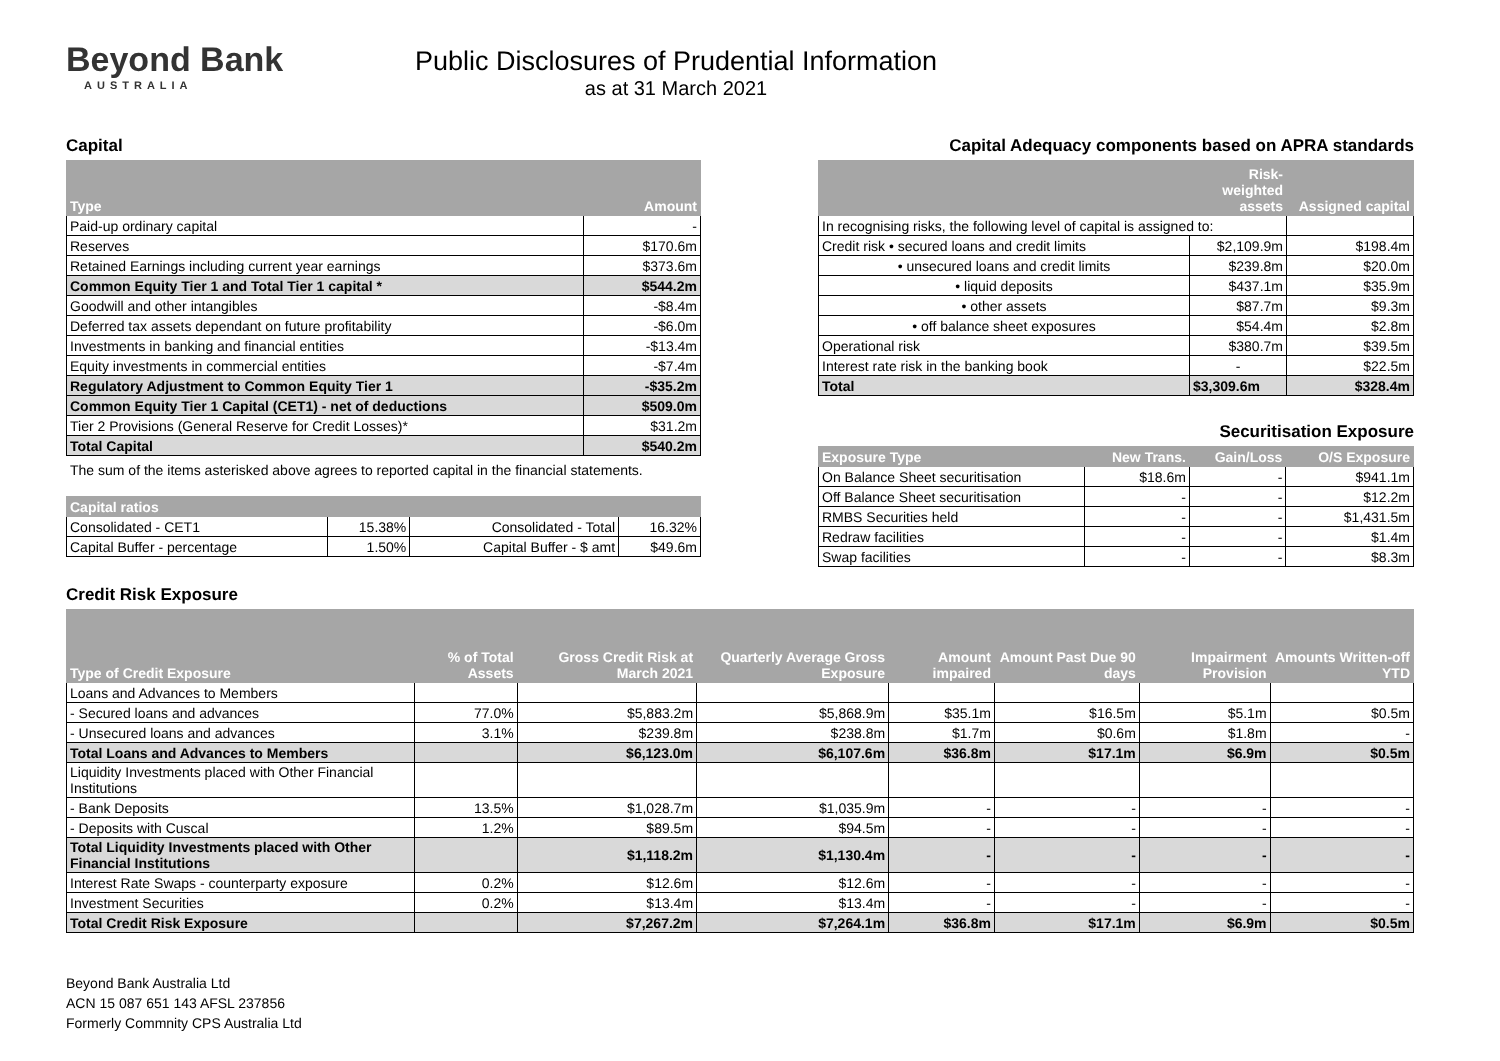Beyond Bank
AUSTRALIA
Public Disclosures of Prudential Information
as at 31 March 2021
Capital
| Type | Amount |
| --- | --- |
| Paid-up ordinary capital | - |
| Reserves | $170.6m |
| Retained Earnings including current year earnings | $373.6m |
| Common Equity Tier 1 and Total Tier 1 capital * | $544.2m |
| Goodwill and other intangibles | -$8.4m |
| Deferred tax assets dependant on future profitability | -$6.0m |
| Investments in banking and financial entities | -$13.4m |
| Equity investments in commercial entities | -$7.4m |
| Regulatory Adjustment to Common Equity Tier 1 | -$35.2m |
| Common Equity Tier 1 Capital (CET1) - net of deductions | $509.0m |
| Tier 2 Provisions (General Reserve for Credit Losses)* | $31.2m |
| Total Capital | $540.2m |
The sum of the items asterisked above agrees to reported capital in the financial statements.
| Capital ratios | | | |
| --- | --- | --- | --- |
| Consolidated - CET1 | 15.38% | Consolidated - Total | 16.32% |
| Capital Buffer - percentage | 1.50% | Capital Buffer - $ amt | $49.6m |
Capital Adequacy components based on APRA standards
| | Risk-weighted assets | Assigned capital |
| --- | --- | --- |
| In recognising risks, the following level of capital is assigned to: | | |
| Credit risk • secured loans and credit limits | $2,109.9m | $198.4m |
| • unsecured loans and credit limits | $239.8m | $20.0m |
| • liquid deposits | $437.1m | $35.9m |
| • other assets | $87.7m | $9.3m |
| • off balance sheet exposures | $54.4m | $2.8m |
| Operational risk | $380.7m | $39.5m |
| Interest rate risk in the banking book | - | $22.5m |
| Total | $3,309.6m | $328.4m |
Securitisation Exposure
| Exposure Type | New Trans. | Gain/Loss | O/S Exposure |
| --- | --- | --- | --- |
| On Balance Sheet securitisation | $18.6m | - | $941.1m |
| Off Balance Sheet securitisation | - | - | $12.2m |
| RMBS Securities held | - | - | $1,431.5m |
| Redraw facilities | - | - | $1.4m |
| Swap facilities | - | - | $8.3m |
Credit Risk Exposure
| Type of Credit Exposure | % of Total Assets | Gross Credit Risk at March 2021 | Quarterly Average Gross Exposure | Amount impaired | Amount Past Due 90 days | Impairment Provision | Amounts Written-off YTD |
| --- | --- | --- | --- | --- | --- | --- | --- |
| Loans and Advances to Members | | | | | | | |
| - Secured loans and advances | 77.0% | $5,883.2m | $5,868.9m | $35.1m | $16.5m | $5.1m | $0.5m |
| - Unsecured loans and advances | 3.1% | $239.8m | $238.8m | $1.7m | $0.6m | $1.8m | - |
| Total Loans and Advances to Members | | $6,123.0m | $6,107.6m | $36.8m | $17.1m | $6.9m | $0.5m |
| Liquidity Investments placed with Other Financial Institutions | | | | | | | |
| - Bank Deposits | 13.5% | $1,028.7m | $1,035.9m | - | - | - | - |
| - Deposits with Cuscal | 1.2% | $89.5m | $94.5m | - | - | - | - |
| Total Liquidity Investments placed with Other Financial Institutions | | $1,118.2m | $1,130.4m | - | - | - | - |
| Interest Rate Swaps - counterparty exposure | 0.2% | $12.6m | $12.6m | - | - | - | - |
| Investment Securities | 0.2% | $13.4m | $13.4m | - | - | - | - |
| Total Credit Risk Exposure | | $7,267.2m | $7,264.1m | $36.8m | $17.1m | $6.9m | $0.5m |
Beyond Bank Australia Ltd
ACN 15 087 651 143 AFSL 237856
Formerly Commnity CPS Australia Ltd